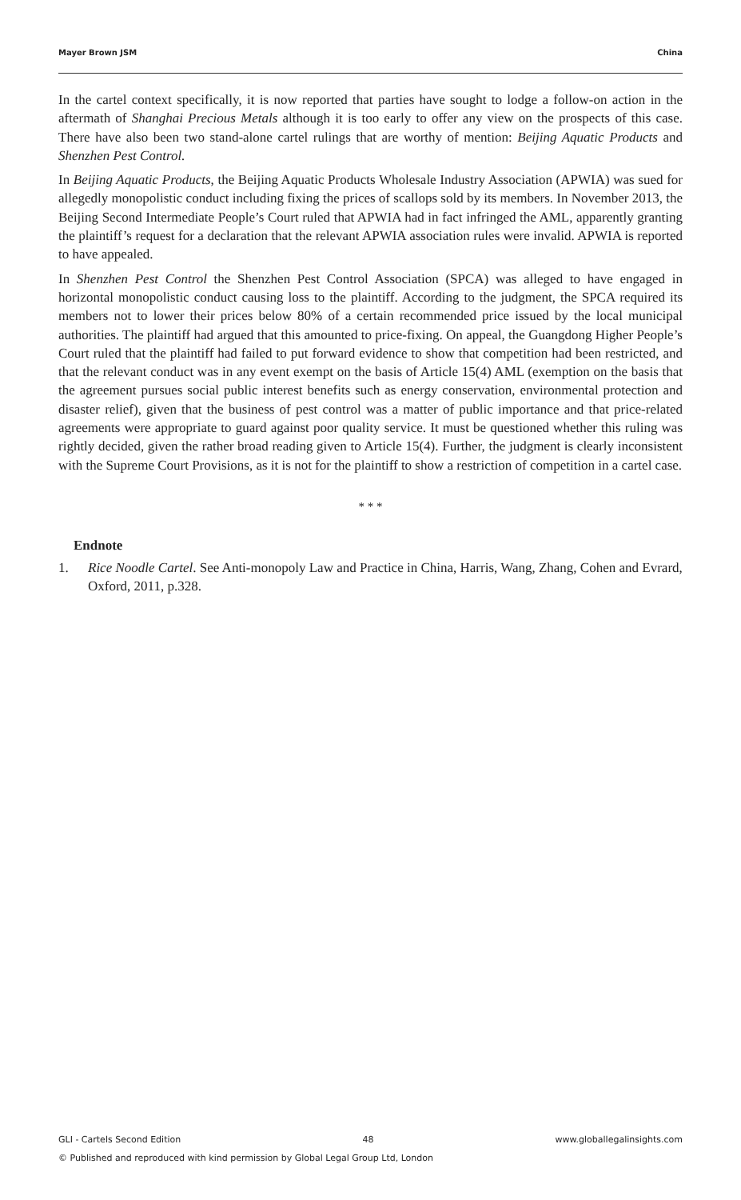Mayer Brown JSM China
In the cartel context specifically, it is now reported that parties have sought to lodge a follow-on action in the aftermath of Shanghai Precious Metals although it is too early to offer any view on the prospects of this case. There have also been two stand-alone cartel rulings that are worthy of mention: Beijing Aquatic Products and Shenzhen Pest Control.
In Beijing Aquatic Products, the Beijing Aquatic Products Wholesale Industry Association (APWIA) was sued for allegedly monopolistic conduct including fixing the prices of scallops sold by its members. In November 2013, the Beijing Second Intermediate People’s Court ruled that APWIA had in fact infringed the AML, apparently granting the plaintiff’s request for a declaration that the relevant APWIA association rules were invalid. APWIA is reported to have appealed.
In Shenzhen Pest Control the Shenzhen Pest Control Association (SPCA) was alleged to have engaged in horizontal monopolistic conduct causing loss to the plaintiff. According to the judgment, the SPCA required its members not to lower their prices below 80% of a certain recommended price issued by the local municipal authorities. The plaintiff had argued that this amounted to price-fixing. On appeal, the Guangdong Higher People’s Court ruled that the plaintiff had failed to put forward evidence to show that competition had been restricted, and that the relevant conduct was in any event exempt on the basis of Article 15(4) AML (exemption on the basis that the agreement pursues social public interest benefits such as energy conservation, environmental protection and disaster relief), given that the business of pest control was a matter of public importance and that price-related agreements were appropriate to guard against poor quality service. It must be questioned whether this ruling was rightly decided, given the rather broad reading given to Article 15(4). Further, the judgment is clearly inconsistent with the Supreme Court Provisions, as it is not for the plaintiff to show a restriction of competition in a cartel case.
* * *
Endnote
1. Rice Noodle Cartel. See Anti-monopoly Law and Practice in China, Harris, Wang, Zhang, Cohen and Evrard, Oxford, 2011, p.328.
GLI - Cartels Second Edition 48 www.globallegalinsights.com
© Published and reproduced with kind permission by Global Legal Group Ltd, London